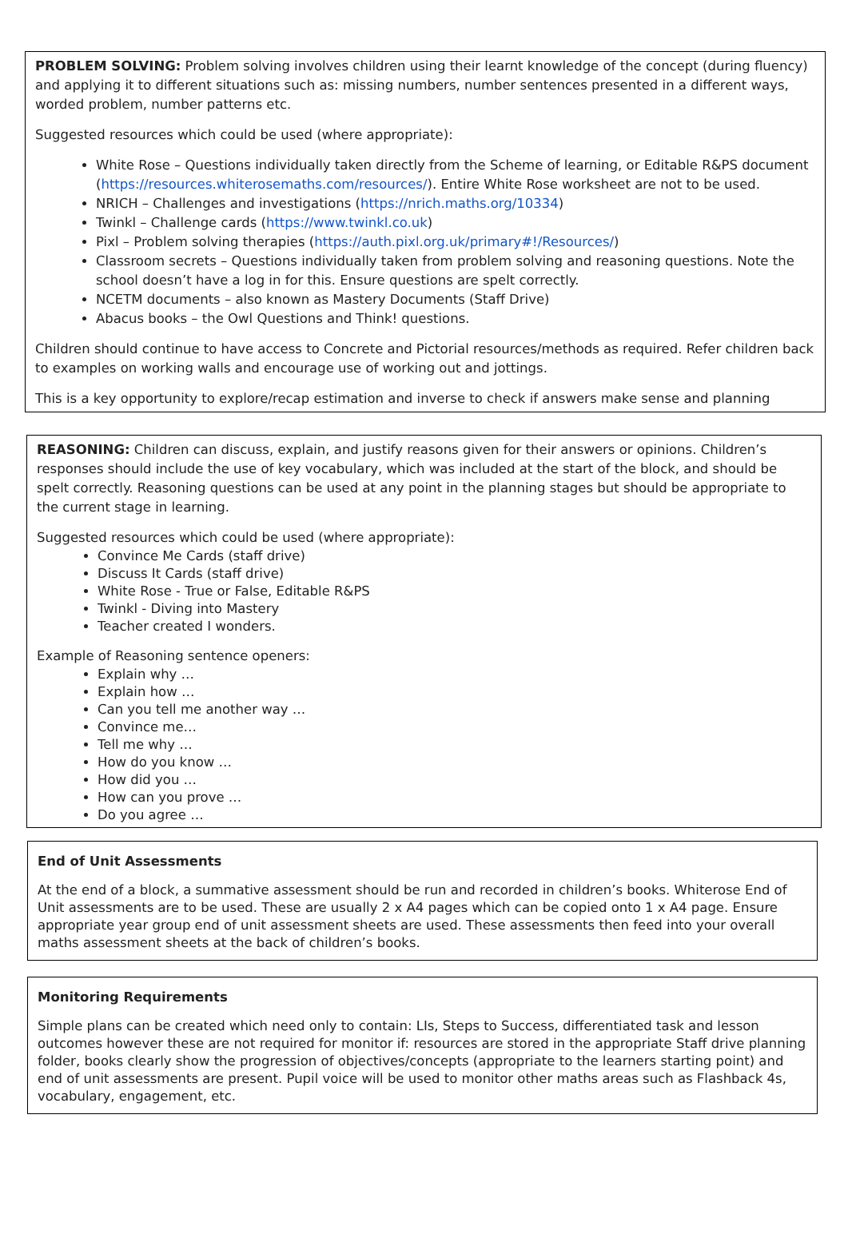PROBLEM SOLVING: Problem solving involves children using their learnt knowledge of the concept (during fluency) and applying it to different situations such as: missing numbers, number sentences presented in a different ways, worded problem, number patterns etc.
Suggested resources which could be used (where appropriate):
White Rose – Questions individually taken directly from the Scheme of learning, or Editable R&PS document (https://resources.whiterosemaths.com/resources/). Entire White Rose worksheet are not to be used.
NRICH – Challenges and investigations (https://nrich.maths.org/10334)
Twinkl – Challenge cards (https://www.twinkl.co.uk)
Pixl – Problem solving therapies (https://auth.pixl.org.uk/primary#!/Resources/)
Classroom secrets – Questions individually taken from problem solving and reasoning questions. Note the school doesn’t have a log in for this. Ensure questions are spelt correctly.
NCETM documents – also known as Mastery Documents (Staff Drive)
Abacus books – the Owl Questions and Think! questions.
Children should continue to have access to Concrete and Pictorial resources/methods as required. Refer children back to examples on working walls and encourage use of working out and jottings.
This is a key opportunity to explore/recap estimation and inverse to check if answers make sense and planning
REASONING: Children can discuss, explain, and justify reasons given for their answers or opinions. Children’s responses should include the use of key vocabulary, which was included at the start of the block, and should be spelt correctly. Reasoning questions can be used at any point in the planning stages but should be appropriate to the current stage in learning.
Suggested resources which could be used (where appropriate):
Convince Me Cards (staff drive)
Discuss It Cards (staff drive)
White Rose - True or False, Editable R&PS
Twinkl - Diving into Mastery
Teacher created I wonders.
Example of Reasoning sentence openers:
Explain why …
Explain how …
Can you tell me another way …
Convince me…
Tell me why …
How do you know …
How did you …
How can you prove …
Do you agree …
End of Unit Assessments
At the end of a block, a summative assessment should be run and recorded in children’s books. Whiterose End of Unit assessments are to be used. These are usually 2 x A4 pages which can be copied onto 1 x A4 page. Ensure appropriate year group end of unit assessment sheets are used. These assessments then feed into your overall maths assessment sheets at the back of children’s books.
Monitoring Requirements
Simple plans can be created which need only to contain: LIs, Steps to Success, differentiated task and lesson outcomes however these are not required for monitor if: resources are stored in the appropriate Staff drive planning folder, books clearly show the progression of objectives/concepts (appropriate to the learners starting point) and end of unit assessments are present. Pupil voice will be used to monitor other maths areas such as Flashback 4s, vocabulary, engagement, etc.